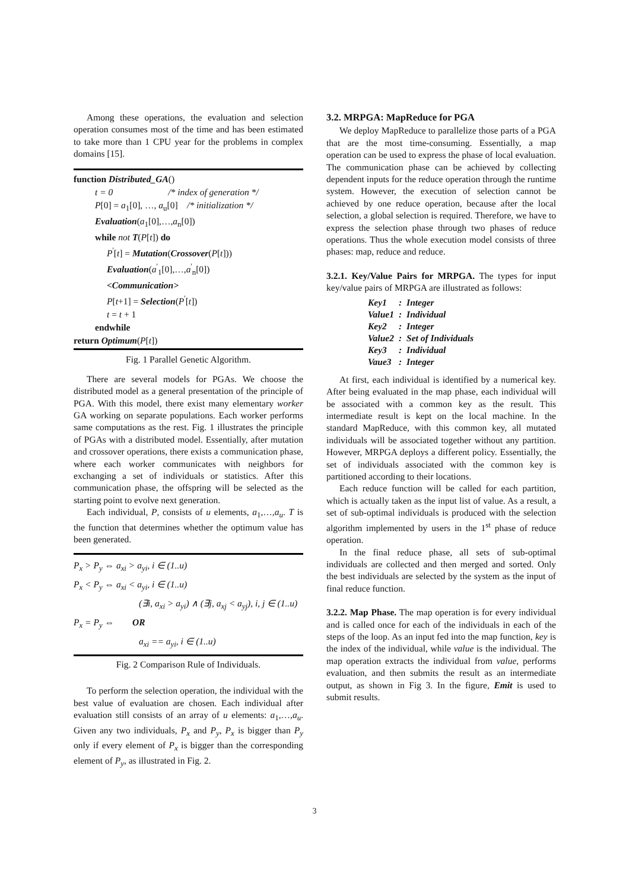Among these operations, the evaluation and selection operation consumes most of the time and has been estimated to take more than 1 CPU year for the problems in complex domains [15].
function Distributed_GA()
t = 0 /* index of generation */
P[0] = a<sub>1</sub>[0], …, a<sub>u</sub>[0] /* initialization */
Evaluation(a<sub>1</sub>[0],…,a<sub>n</sub>[0])
while not T(P[t]) do
P<sup>'</sup>[t] = Mutation(Crossover(P[t]))
Evaluation(a<sup>'</sup><sub>1</sub>[0],…,a<sup>'</sup><sub>n</sub>[0])
<Communication>
P[t+1] = Selection(P<sup>'</sup>[t])
t = t + 1
endwhile
return Optimum(P[t])
Fig. 1 Parallel Genetic Algorithm.
There are several models for PGAs. We choose the distributed model as a general presentation of the principle of PGA. With this model, there exist many elementary worker GA working on separate populations. Each worker performs same computations as the rest. Fig. 1 illustrates the principle of PGAs with a distributed model. Essentially, after mutation and crossover operations, there exists a communication phase, where each worker communicates with neighbors for exchanging a set of individuals or statistics. After this communication phase, the offspring will be selected as the starting point to evolve next generation.
Each individual, P, consists of u elements, a<sub>1</sub>,…,a<sub>u</sub>. T is the function that determines whether the optimum value has been generated.
P<sub>x</sub> > P<sub>y</sub> ⇔ a<sub>xi</sub> > a<sub>yi</sub>, i ∈ (1..u)
P<sub>x</sub> < P<sub>y</sub> ⇔ a<sub>xi</sub> < a<sub>yi</sub>, i ∈ (1..u)
(∃i, a<sub>xi</sub> > a<sub>yi</sub>) ∧ (∃j, a<sub>xj</sub> < a<sub>yj</sub>), i, j ∈ (1..u)
P<sub>x</sub> = P<sub>y</sub> ⇔ OR
a<sub>xi</sub> == a<sub>yi</sub>, i ∈ (1..u)
Fig. 2 Comparison Rule of Individuals.
To perform the selection operation, the individual with the best value of evaluation are chosen. Each individual after evaluation still consists of an array of u elements: a<sub>1</sub>,…,a<sub>u</sub>. Given any two individuals, P<sub>x</sub> and P<sub>y</sub>, P<sub>x</sub> is bigger than P<sub>y</sub> only if every element of P<sub>x</sub> is bigger than the corresponding element of P<sub>y</sub>, as illustrated in Fig. 2.
3.2. MRPGA: MapReduce for PGA
We deploy MapReduce to parallelize those parts of a PGA that are the most time-consuming. Essentially, a map operation can be used to express the phase of local evaluation. The communication phase can be achieved by collecting dependent inputs for the reduce operation through the runtime system. However, the execution of selection cannot be achieved by one reduce operation, because after the local selection, a global selection is required. Therefore, we have to express the selection phase through two phases of reduce operations. Thus the whole execution model consists of three phases: map, reduce and reduce.
3.2.1. Key/Value Pairs for MRPGA. The types for input key/value pairs of MRPGA are illustrated as follows:
| Key1 | : | Integer |
| Value1 | : | Individual |
| Key2 | : | Integer |
| Value2 | : | Set of Individuals |
| Key3 | : | Individual |
| Vaue3 | : | Integer |
At first, each individual is identified by a numerical key. After being evaluated in the map phase, each individual will be associated with a common key as the result. This intermediate result is kept on the local machine. In the standard MapReduce, with this common key, all mutated individuals will be associated together without any partition. However, MRPGA deploys a different policy. Essentially, the set of individuals associated with the common key is partitioned according to their locations.
Each reduce function will be called for each partition, which is actually taken as the input list of value. As a result, a set of sub-optimal individuals is produced with the selection algorithm implemented by users in the 1<sup>st</sup> phase of reduce operation.
In the final reduce phase, all sets of sub-optimal individuals are collected and then merged and sorted. Only the best individuals are selected by the system as the input of final reduce function.
3.2.2. Map Phase. The map operation is for every individual and is called once for each of the individuals in each of the steps of the loop. As an input fed into the map function, key is the index of the individual, while value is the individual. The map operation extracts the individual from value, performs evaluation, and then submits the result as an intermediate output, as shown in Fig 3. In the figure, Emit is used to submit results.
3